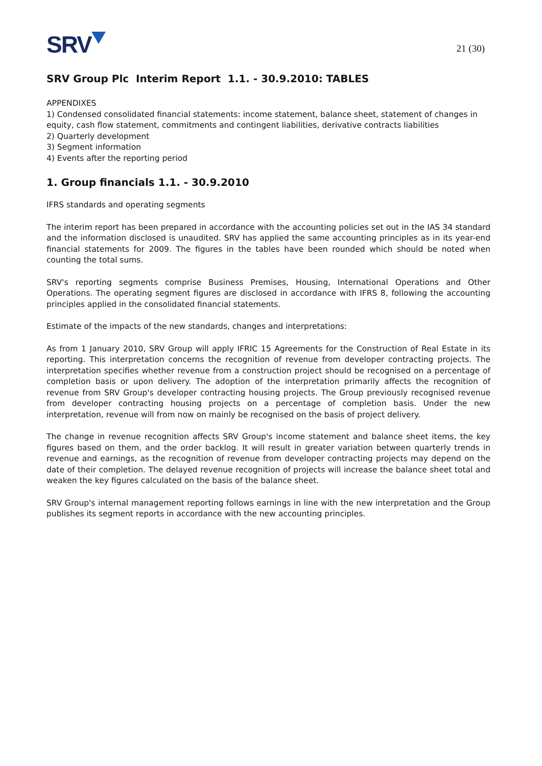SRV
21 (30)
SRV Group Plc Interim Report 1.1. - 30.9.2010: TABLES
APPENDIXES
1) Condensed consolidated financial statements: income statement, balance sheet, statement of changes in equity, cash flow statement, commitments and contingent liabilities, derivative contracts liabilities
2) Quarterly development
3) Segment information
4) Events after the reporting period
1. Group financials 1.1. - 30.9.2010
IFRS standards and operating segments
The interim report has been prepared in accordance with the accounting policies set out in the IAS 34 standard and the information disclosed is unaudited. SRV has applied the same accounting principles as in its year-end financial statements for 2009. The figures in the tables have been rounded which should be noted when counting the total sums.
SRV's reporting segments comprise Business Premises, Housing, International Operations and Other Operations. The operating segment figures are disclosed in accordance with IFRS 8, following the accounting principles applied in the consolidated financial statements.
Estimate of the impacts of the new standards, changes and interpretations:
As from 1 January 2010, SRV Group will apply IFRIC 15 Agreements for the Construction of Real Estate in its reporting. This interpretation concerns the recognition of revenue from developer contracting projects. The interpretation specifies whether revenue from a construction project should be recognised on a percentage of completion basis or upon delivery. The adoption of the interpretation primarily affects the recognition of revenue from SRV Group's developer contracting housing projects. The Group previously recognised revenue from developer contracting housing projects on a percentage of completion basis. Under the new interpretation, revenue will from now on mainly be recognised on the basis of project delivery.
The change in revenue recognition affects SRV Group's income statement and balance sheet items, the key figures based on them, and the order backlog. It will result in greater variation between quarterly trends in revenue and earnings, as the recognition of revenue from developer contracting projects may depend on the date of their completion. The delayed revenue recognition of projects will increase the balance sheet total and weaken the key figures calculated on the basis of the balance sheet.
SRV Group's internal management reporting follows earnings in line with the new interpretation and the Group publishes its segment reports in accordance with the new accounting principles.